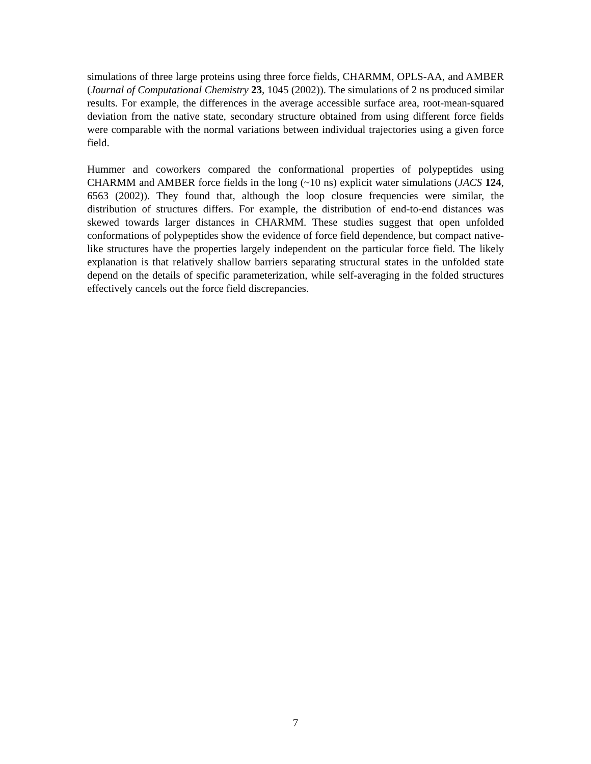simulations of three large proteins using three force fields, CHARMM, OPLS-AA, and AMBER (Journal of Computational Chemistry 23, 1045 (2002)). The simulations of 2 ns produced similar results. For example, the differences in the average accessible surface area, root-mean-squared deviation from the native state, secondary structure obtained from using different force fields were comparable with the normal variations between individual trajectories using a given force field.
Hummer and coworkers compared the conformational properties of polypeptides using CHARMM and AMBER force fields in the long (~10 ns) explicit water simulations (JACS 124, 6563 (2002)). They found that, although the loop closure frequencies were similar, the distribution of structures differs. For example, the distribution of end-to-end distances was skewed towards larger distances in CHARMM. These studies suggest that open unfolded conformations of polypeptides show the evidence of force field dependence, but compact native-like structures have the properties largely independent on the particular force field. The likely explanation is that relatively shallow barriers separating structural states in the unfolded state depend on the details of specific parameterization, while self-averaging in the folded structures effectively cancels out the force field discrepancies.
7